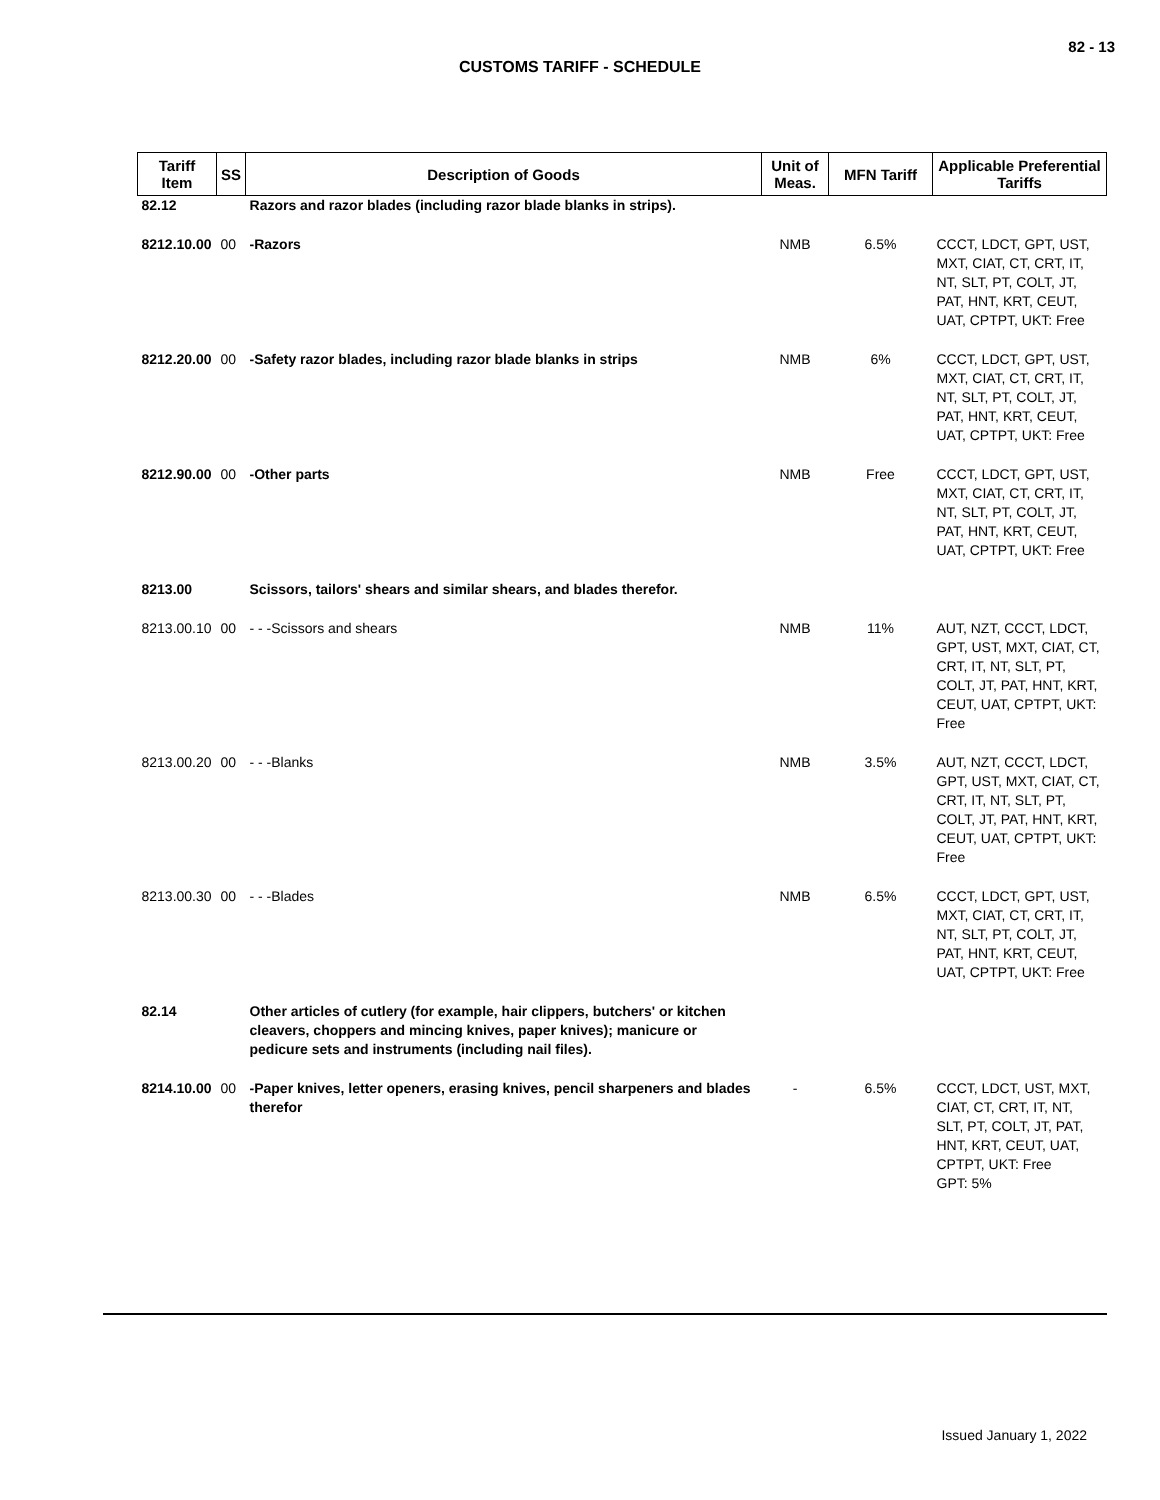82 - 13
CUSTOMS TARIFF - SCHEDULE
| Tariff Item | SS | Description of Goods | Unit of Meas. | MFN Tariff | Applicable Preferential Tariffs |
| --- | --- | --- | --- | --- | --- |
| 82.12 | | Razors and razor blades (including razor blade blanks in strips). | | | |
| 8212.10.00 | 00 | -Razors | NMB | 6.5% | CCCT, LDCT, GPT, UST, MXT, CIAT, CT, CRT, IT, NT, SLT, PT, COLT, JT, PAT, HNT, KRT, CEUT, UAT, CPTPT, UKT: Free |
| 8212.20.00 | 00 | -Safety razor blades, including razor blade blanks in strips | NMB | 6% | CCCT, LDCT, GPT, UST, MXT, CIAT, CT, CRT, IT, NT, SLT, PT, COLT, JT, PAT, HNT, KRT, CEUT, UAT, CPTPT, UKT: Free |
| 8212.90.00 | 00 | -Other parts | NMB | Free | CCCT, LDCT, GPT, UST, MXT, CIAT, CT, CRT, IT, NT, SLT, PT, COLT, JT, PAT, HNT, KRT, CEUT, UAT, CPTPT, UKT: Free |
| 8213.00 | | Scissors, tailors' shears and similar shears, and blades therefor. | | | |
| 8213.00.10 | 00 | - - -Scissors and shears | NMB | 11% | AUT, NZT, CCCT, LDCT, GPT, UST, MXT, CIAT, CT, CRT, IT, NT, SLT, PT, COLT, JT, PAT, HNT, KRT, CEUT, UAT, CPTPT, UKT: Free |
| 8213.00.20 | 00 | - - -Blanks | NMB | 3.5% | AUT, NZT, CCCT, LDCT, GPT, UST, MXT, CIAT, CT, CRT, IT, NT, SLT, PT, COLT, JT, PAT, HNT, KRT, CEUT, UAT, CPTPT, UKT: Free |
| 8213.00.30 | 00 | - - -Blades | NMB | 6.5% | CCCT, LDCT, GPT, UST, MXT, CIAT, CT, CRT, IT, NT, SLT, PT, COLT, JT, PAT, HNT, KRT, CEUT, UAT, CPTPT, UKT: Free |
| 82.14 | | Other articles of cutlery (for example, hair clippers, butchers' or kitchen cleavers, choppers and mincing knives, paper knives); manicure or pedicure sets and instruments (including nail files). | | | |
| 8214.10.00 | 00 | -Paper knives, letter openers, erasing knives, pencil sharpeners and blades therefor | - | 6.5% | CCCT, LDCT, UST, MXT, CIAT, CT, CRT, IT, NT, SLT, PT, COLT, JT, PAT, HNT, KRT, CEUT, UAT, CPTPT, UKT: Free GPT: 5% |
Issued January 1, 2022